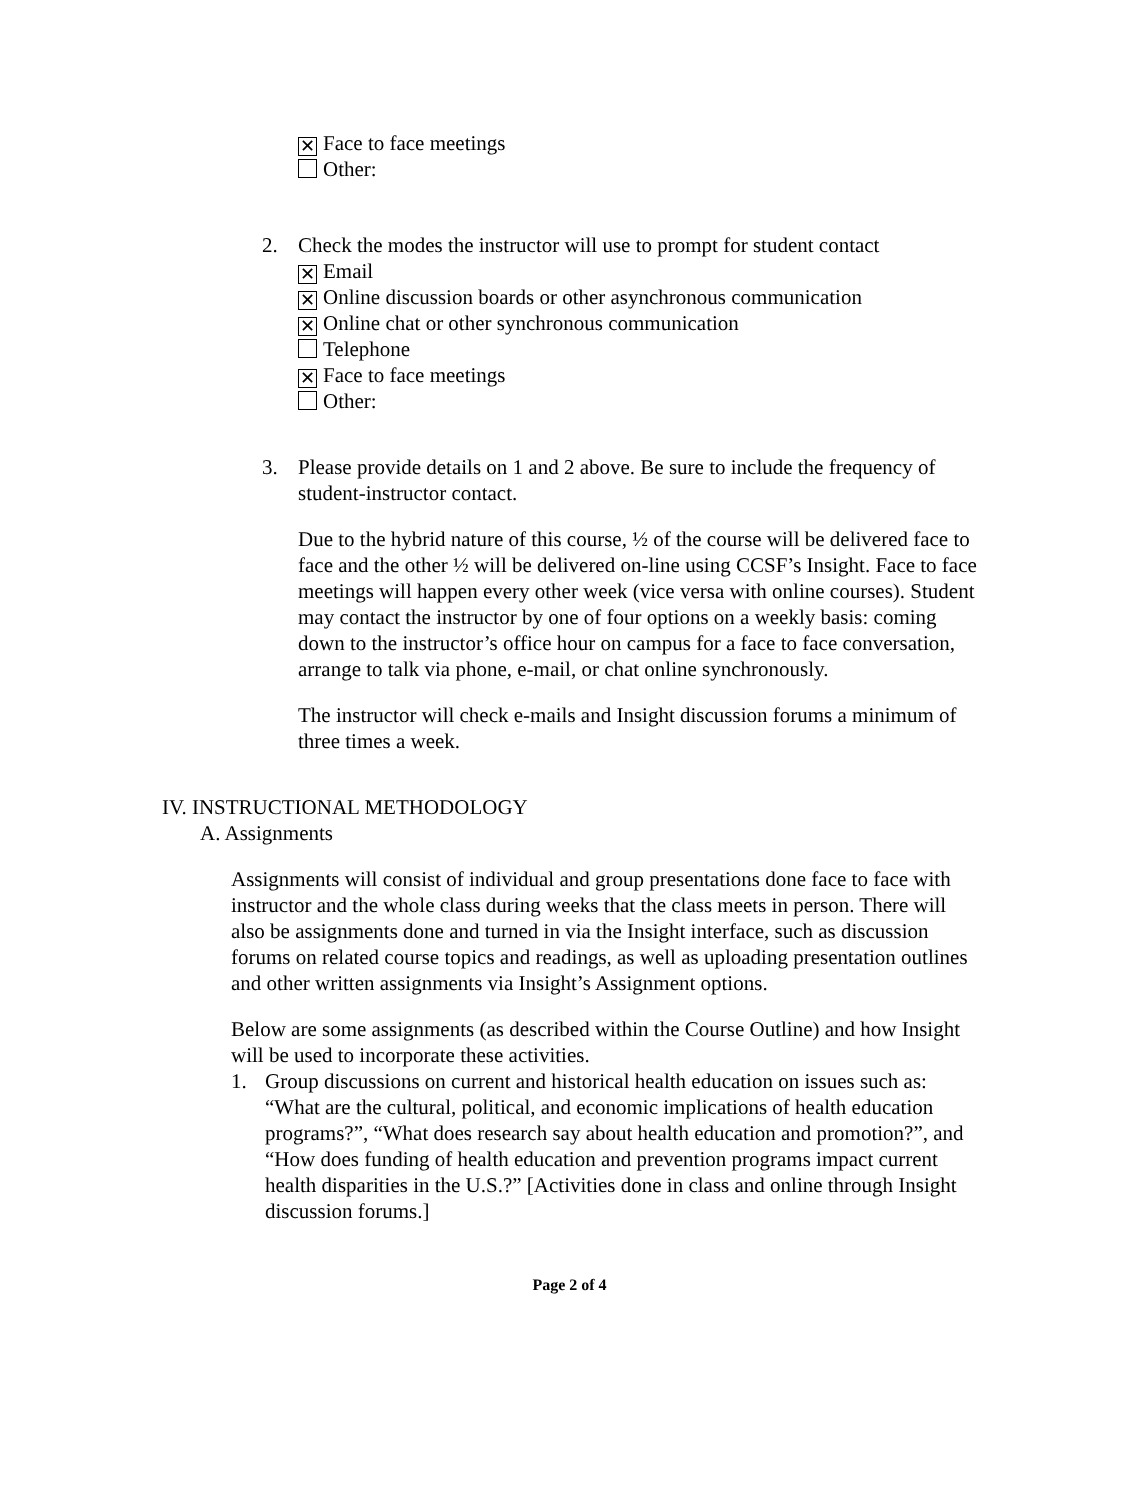✕ Face to face meetings
Other:
2. Check the modes the instructor will use to prompt for student contact
✕ Email
✕ Online discussion boards or other asynchronous communication
✕ Online chat or other synchronous communication
Telephone
✕ Face to face meetings
Other:
3. Please provide details on 1 and 2 above. Be sure to include the frequency of student-instructor contact.
Due to the hybrid nature of this course, ½ of the course will be delivered face to face and the other ½ will be delivered on-line using CCSF’s Insight. Face to face meetings will happen every other week (vice versa with online courses). Student may contact the instructor by one of four options on a weekly basis: coming down to the instructor’s office hour on campus for a face to face conversation, arrange to talk via phone, e-mail, or chat online synchronously.
The instructor will check e-mails and Insight discussion forums a minimum of three times a week.
IV. INSTRUCTIONAL METHODOLOGY
A. Assignments
Assignments will consist of individual and group presentations done face to face with instructor and the whole class during weeks that the class meets in person. There will also be assignments done and turned in via the Insight interface, such as discussion forums on related course topics and readings, as well as uploading presentation outlines and other written assignments via Insight’s Assignment options.
Below are some assignments (as described within the Course Outline) and how Insight will be used to incorporate these activities.
1. Group discussions on current and historical health education on issues such as: “What are the cultural, political, and economic implications of health education programs?”, “What does research say about health education and promotion?”, and “How does funding of health education and prevention programs impact current health disparities in the U.S.?” [Activities done in class and online through Insight discussion forums.]
Page 2 of 4